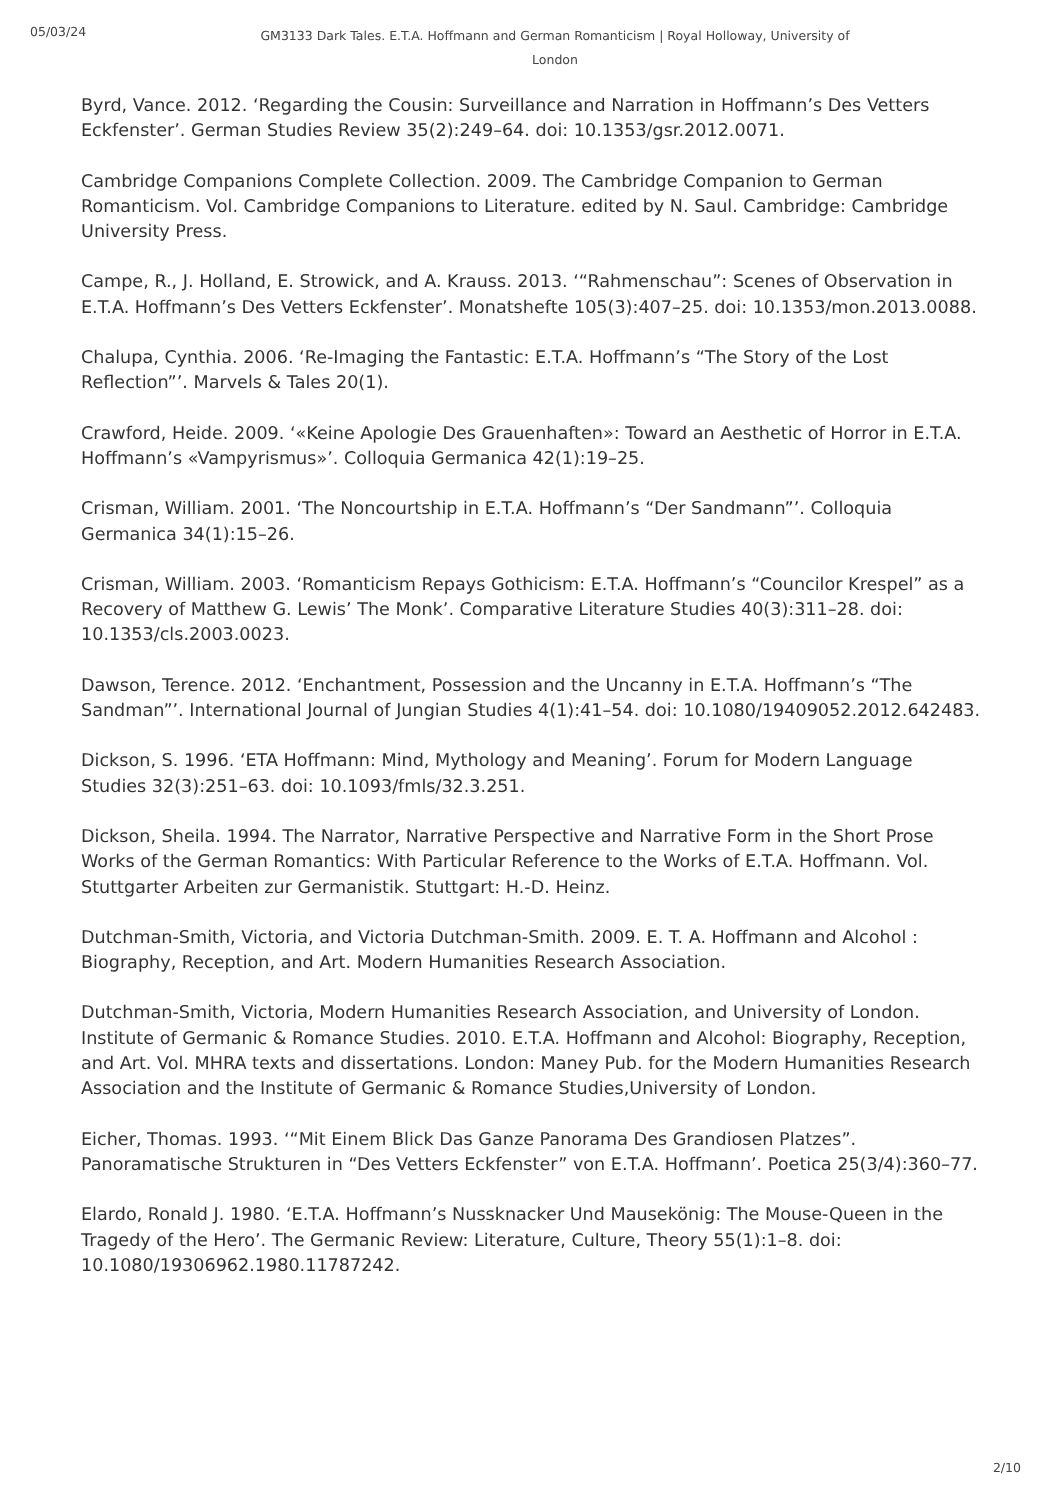05/03/24
GM3133 Dark Tales. E.T.A. Hoffmann and German Romanticism | Royal Holloway, University of London
Byrd, Vance. 2012. ‘Regarding the Cousin: Surveillance and Narration in Hoffmann’s Des Vetters Eckfenster’. German Studies Review 35(2):249–64. doi: 10.1353/gsr.2012.0071.
Cambridge Companions Complete Collection. 2009. The Cambridge Companion to German Romanticism. Vol. Cambridge Companions to Literature. edited by N. Saul. Cambridge: Cambridge University Press.
Campe, R., J. Holland, E. Strowick, and A. Krauss. 2013. ‘“Rahmenschau”: Scenes of Observation in E.T.A. Hoffmann’s Des Vetters Eckfenster’. Monatshefte 105(3):407–25. doi: 10.1353/mon.2013.0088.
Chalupa, Cynthia. 2006. ‘Re-Imaging the Fantastic: E.T.A. Hoffmann’s “The Story of the Lost Reflection”’. Marvels & Tales 20(1).
Crawford, Heide. 2009. ‘«Keine Apologie Des Grauenhaften»: Toward an Aesthetic of Horror in E.T.A. Hoffmann’s «Vampyrismus»’. Colloquia Germanica 42(1):19–25.
Crisman, William. 2001. ‘The Noncourtship in E.T.A. Hoffmann’s “Der Sandmann”’. Colloquia Germanica 34(1):15–26.
Crisman, William. 2003. ‘Romanticism Repays Gothicism: E.T.A. Hoffmann’s “Councilor Krespel” as a Recovery of Matthew G. Lewis’ The Monk’. Comparative Literature Studies 40(3):311–28. doi: 10.1353/cls.2003.0023.
Dawson, Terence. 2012. ‘Enchantment, Possession and the Uncanny in E.T.A. Hoffmann’s “The Sandman”’. International Journal of Jungian Studies 4(1):41–54. doi: 10.1080/19409052.2012.642483.
Dickson, S. 1996. ‘ETA Hoffmann: Mind, Mythology and Meaning’. Forum for Modern Language Studies 32(3):251–63. doi: 10.1093/fmls/32.3.251.
Dickson, Sheila. 1994. The Narrator, Narrative Perspective and Narrative Form in the Short Prose Works of the German Romantics: With Particular Reference to the Works of E.T.A. Hoffmann. Vol. Stuttgarter Arbeiten zur Germanistik. Stuttgart: H.-D. Heinz.
Dutchman-Smith, Victoria, and Victoria Dutchman-Smith. 2009. E. T. A. Hoffmann and Alcohol : Biography, Reception, and Art. Modern Humanities Research Association.
Dutchman-Smith, Victoria, Modern Humanities Research Association, and University of London. Institute of Germanic & Romance Studies. 2010. E.T.A. Hoffmann and Alcohol: Biography, Reception, and Art. Vol. MHRA texts and dissertations. London: Maney Pub. for the Modern Humanities Research Association and the Institute of Germanic & Romance Studies,University of London.
Eicher, Thomas. 1993. ‘“Mit Einem Blick Das Ganze Panorama Des Grandiosen Platzes”. Panoramatische Strukturen in “Des Vetters Eckfenster” von E.T.A. Hoffmann’. Poetica 25(3/4):360–77.
Elardo, Ronald J. 1980. ‘E.T.A. Hoffmann’s Nussknacker Und Mausekönig: The Mouse-Queen in the Tragedy of the Hero’. The Germanic Review: Literature, Culture, Theory 55(1):1–8. doi: 10.1080/19306962.1980.11787242.
2/10